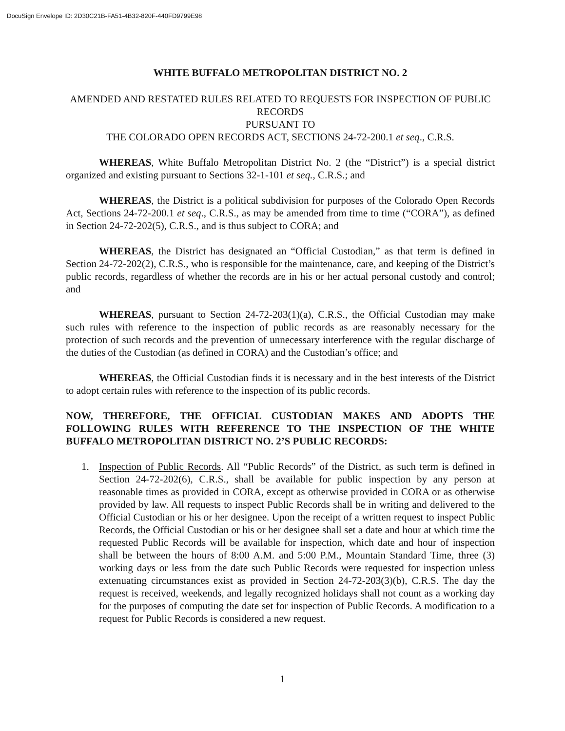DocuSign Envelope ID: 2D30C21B-FA51-4B32-820F-440FD9799E98
WHITE BUFFALO METROPOLITAN DISTRICT NO. 2
AMENDED AND RESTATED RULES RELATED TO REQUESTS FOR INSPECTION OF PUBLIC RECORDS
PURSUANT TO
THE COLORADO OPEN RECORDS ACT, SECTIONS 24-72-200.1 et seq., C.R.S.
WHEREAS, White Buffalo Metropolitan District No. 2 (the “District”) is a special district organized and existing pursuant to Sections 32-1-101 et seq., C.R.S.; and
WHEREAS, the District is a political subdivision for purposes of the Colorado Open Records Act, Sections 24-72-200.1 et seq., C.R.S., as may be amended from time to time (“CORA”), as defined in Section 24-72-202(5), C.R.S., and is thus subject to CORA; and
WHEREAS, the District has designated an “Official Custodian,” as that term is defined in Section 24-72-202(2), C.R.S., who is responsible for the maintenance, care, and keeping of the District’s public records, regardless of whether the records are in his or her actual personal custody and control; and
WHEREAS, pursuant to Section 24-72-203(1)(a), C.R.S., the Official Custodian may make such rules with reference to the inspection of public records as are reasonably necessary for the protection of such records and the prevention of unnecessary interference with the regular discharge of the duties of the Custodian (as defined in CORA) and the Custodian’s office; and
WHEREAS, the Official Custodian finds it is necessary and in the best interests of the District to adopt certain rules with reference to the inspection of its public records.
NOW, THEREFORE, THE OFFICIAL CUSTODIAN MAKES AND ADOPTS THE FOLLOWING RULES WITH REFERENCE TO THE INSPECTION OF THE WHITE BUFFALO METROPOLITAN DISTRICT NO. 2’S PUBLIC RECORDS:
1. Inspection of Public Records. All “Public Records” of the District, as such term is defined in Section 24-72-202(6), C.R.S., shall be available for public inspection by any person at reasonable times as provided in CORA, except as otherwise provided in CORA or as otherwise provided by law. All requests to inspect Public Records shall be in writing and delivered to the Official Custodian or his or her designee. Upon the receipt of a written request to inspect Public Records, the Official Custodian or his or her designee shall set a date and hour at which time the requested Public Records will be available for inspection, which date and hour of inspection shall be between the hours of 8:00 A.M. and 5:00 P.M., Mountain Standard Time, three (3) working days or less from the date such Public Records were requested for inspection unless extenuating circumstances exist as provided in Section 24-72-203(3)(b), C.R.S. The day the request is received, weekends, and legally recognized holidays shall not count as a working day for the purposes of computing the date set for inspection of Public Records. A modification to a request for Public Records is considered a new request.
1